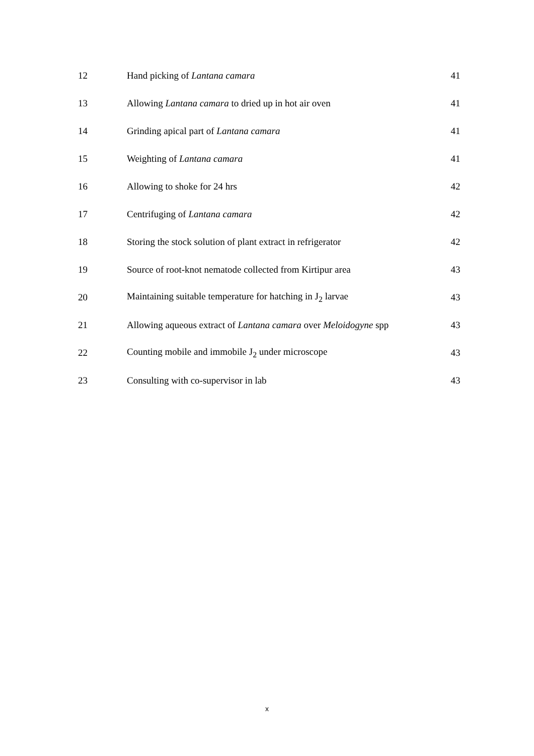| 12 | Hand picking of Lantana camara | 41 |
| 13 | Allowing Lantana camara to dried up in hot air oven | 41 |
| 14 | Grinding apical part of Lantana camara | 41 |
| 15 | Weighting of Lantana camara | 41 |
| 16 | Allowing to shoke for 24 hrs | 42 |
| 17 | Centrifuging of Lantana camara | 42 |
| 18 | Storing the stock solution of plant extract in refrigerator | 42 |
| 19 | Source of root-knot nematode collected from Kirtipur area | 43 |
| 20 | Maintaining suitable temperature for hatching in J<sub>2</sub> larvae | 43 |
| 21 | Allowing aqueous extract of Lantana camara over Meloidogyne spp | 43 |
| 22 | Counting mobile and immobile J<sub>2</sub> under microscope | 43 |
| 23 | Consulting with co-supervisor in lab | 43 |
x